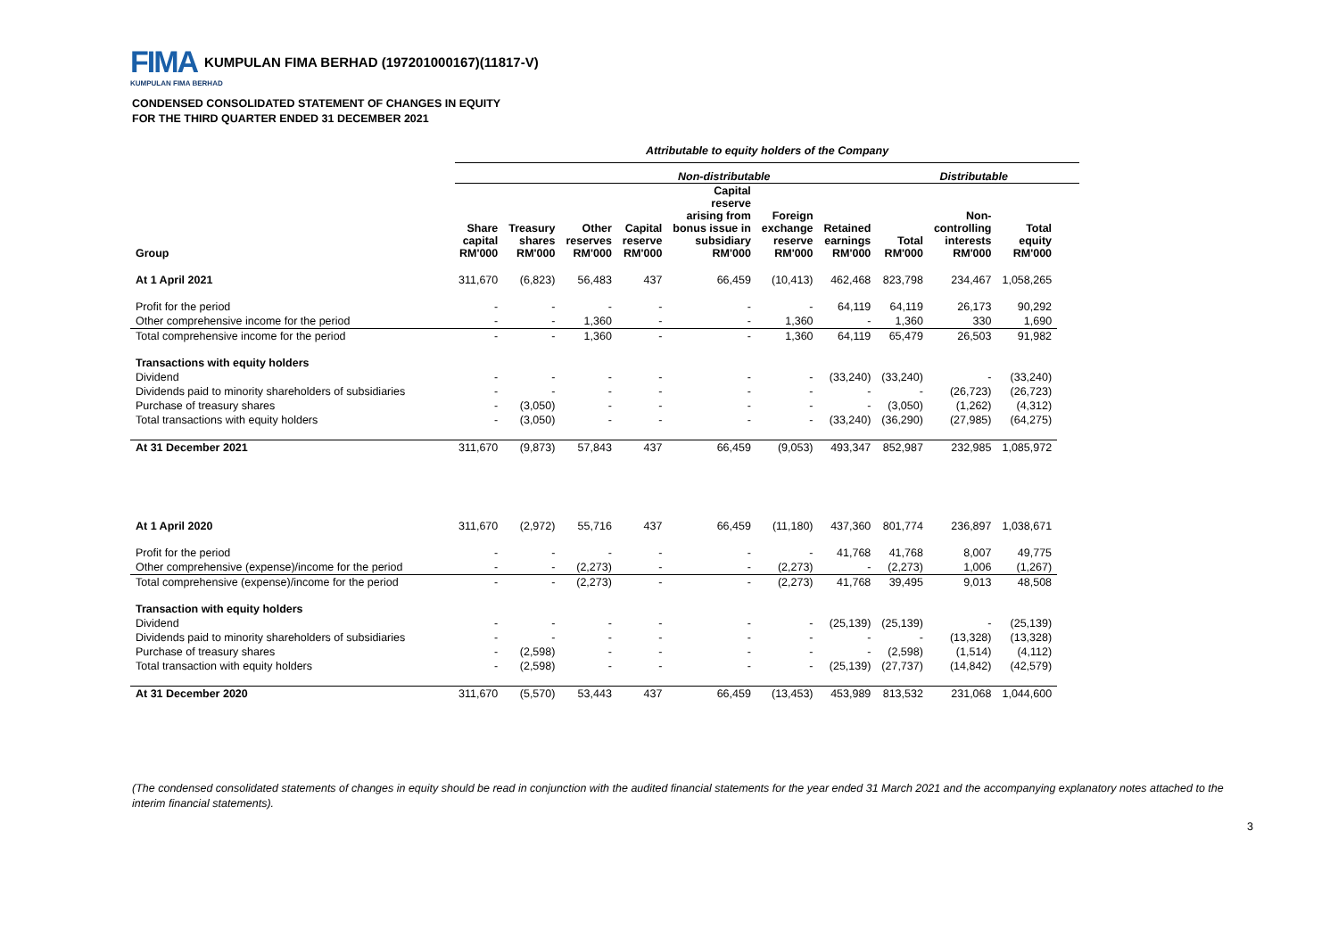FIMA KUMPULAN FIMA BERHAD (197201000167)(11817-V)
KUMPULAN FIMA BERHAD
CONDENSED CONSOLIDATED STATEMENT OF CHANGES IN EQUITY
FOR THE THIRD QUARTER ENDED 31 DECEMBER 2021
Attributable to equity holders of the Company
Non-distributable Distributable
| Group | Share capital RM'000 | Treasury shares RM'000 | Other reserves RM'000 | Capital reserve RM'000 | Capital reserve arising from bonus issue in subsidiary RM'000 | Foreign exchange reserve RM'000 | Retained earnings RM'000 | Total RM'000 | Non- controlling interests RM'000 | Total equity RM'000 |
| --- | --- | --- | --- | --- | --- | --- | --- | --- | --- | --- |
| At 1 April 2021 | 311,670 | (6,823) | 56,483 | 437 | 66,459 | (10,413) | 462,468 | 823,798 | 234,467 | 1,058,265 |
| Profit for the period | - | - | - | - | - | - | 64,119 | 64,119 | 26,173 | 90,292 |
| Other comprehensive income for the period | - | - | 1,360 | - | - | 1,360 | - | 1,360 | 330 | 1,690 |
| Total comprehensive income for the period | - | - | 1,360 | - | - | 1,360 | 64,119 | 65,479 | 26,503 | 91,982 |
| Transactions with equity holders | | | | | | | | | | |
| Dividend | - | - | - | - | - | - | (33,240) | (33,240) | - | (33,240) |
| Dividends paid to minority shareholders of subsidiaries | - | - | - | - | - | - | - | - | (26,723) | (26,723) |
| Purchase of treasury shares | - | (3,050) | - | - | - | - | - | (3,050) | (1,262) | (4,312) |
| Total transactions with equity holders | - | (3,050) | - | - | - | - | (33,240) | (36,290) | (27,985) | (64,275) |
| At 31 December 2021 | 311,670 | (9,873) | 57,843 | 437 | 66,459 | (9,053) | 493,347 | 852,987 | 232,985 | 1,085,972 |
| At 1 April 2020 | 311,670 | (2,972) | 55,716 | 437 | 66,459 | (11,180) | 437,360 | 801,774 | 236,897 | 1,038,671 |
| Profit for the period | - | - | - | - | - | - | 41,768 | 41,768 | 8,007 | 49,775 |
| Other comprehensive (expense)/income for the period | - | - | (2,273) | - | - | (2,273) | - | (2,273) | 1,006 | (1,267) |
| Total comprehensive (expense)/income for the period | - | - | (2,273) | - | - | (2,273) | 41,768 | 39,495 | 9,013 | 48,508 |
| Transaction with equity holders | | | | | | | | | | |
| Dividend | - | - | - | - | - | - | (25,139) | (25,139) | - | (25,139) |
| Dividends paid to minority shareholders of subsidiaries | - | - | - | - | - | - | - | - | (13,328) | (13,328) |
| Purchase of treasury shares | - | (2,598) | - | - | - | - | - | (2,598) | (1,514) | (4,112) |
| Total transaction with equity holders | - | (2,598) | - | - | - | - | (25,139) | (27,737) | (14,842) | (42,579) |
| At 31 December 2020 | 311,670 | (5,570) | 53,443 | 437 | 66,459 | (13,453) | 453,989 | 813,532 | 231,068 | 1,044,600 |
(The condensed consolidated statements of changes in equity should be read in conjunction with the audited financial statements for the year ended 31 March 2021 and the accompanying explanatory notes attached to the interim financial statements).
3